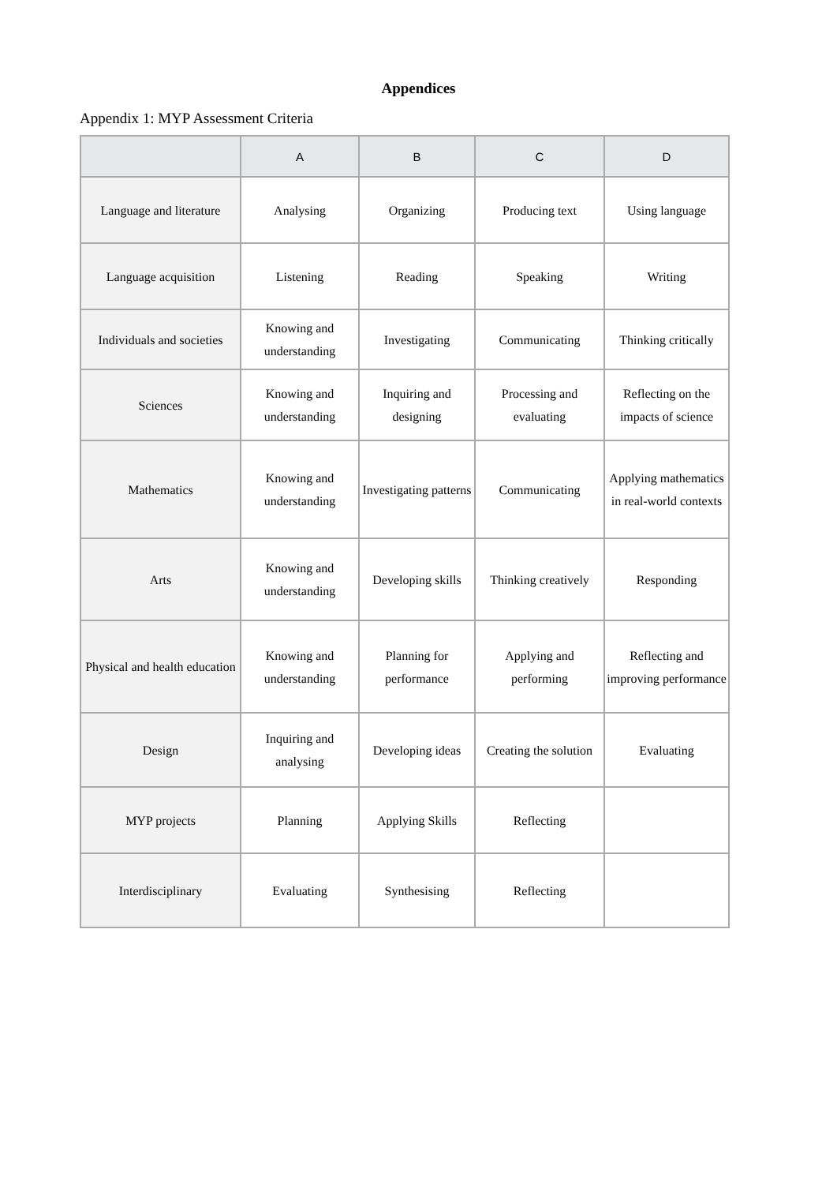Appendices
Appendix 1: MYP Assessment Criteria
| | A | B | C | D |
| --- | --- | --- | --- | --- |
| Language and literature | Analysing | Organizing | Producing text | Using language |
| Language acquisition | Listening | Reading | Speaking | Writing |
| Individuals and societies | Knowing and understanding | Investigating | Communicating | Thinking critically |
| Sciences | Knowing and understanding | Inquiring and designing | Processing and evaluating | Reflecting on the impacts of science |
| Mathematics | Knowing and understanding | Investigating patterns | Communicating | Applying mathematics in real-world contexts |
| Arts | Knowing and understanding | Developing skills | Thinking creatively | Responding |
| Physical and health education | Knowing and understanding | Planning for performance | Applying and performing | Reflecting and improving performance |
| Design | Inquiring and analysing | Developing ideas | Creating the solution | Evaluating |
| MYP projects | Planning | Applying Skills | Reflecting | |
| Interdisciplinary | Evaluating | Synthesising | Reflecting | |